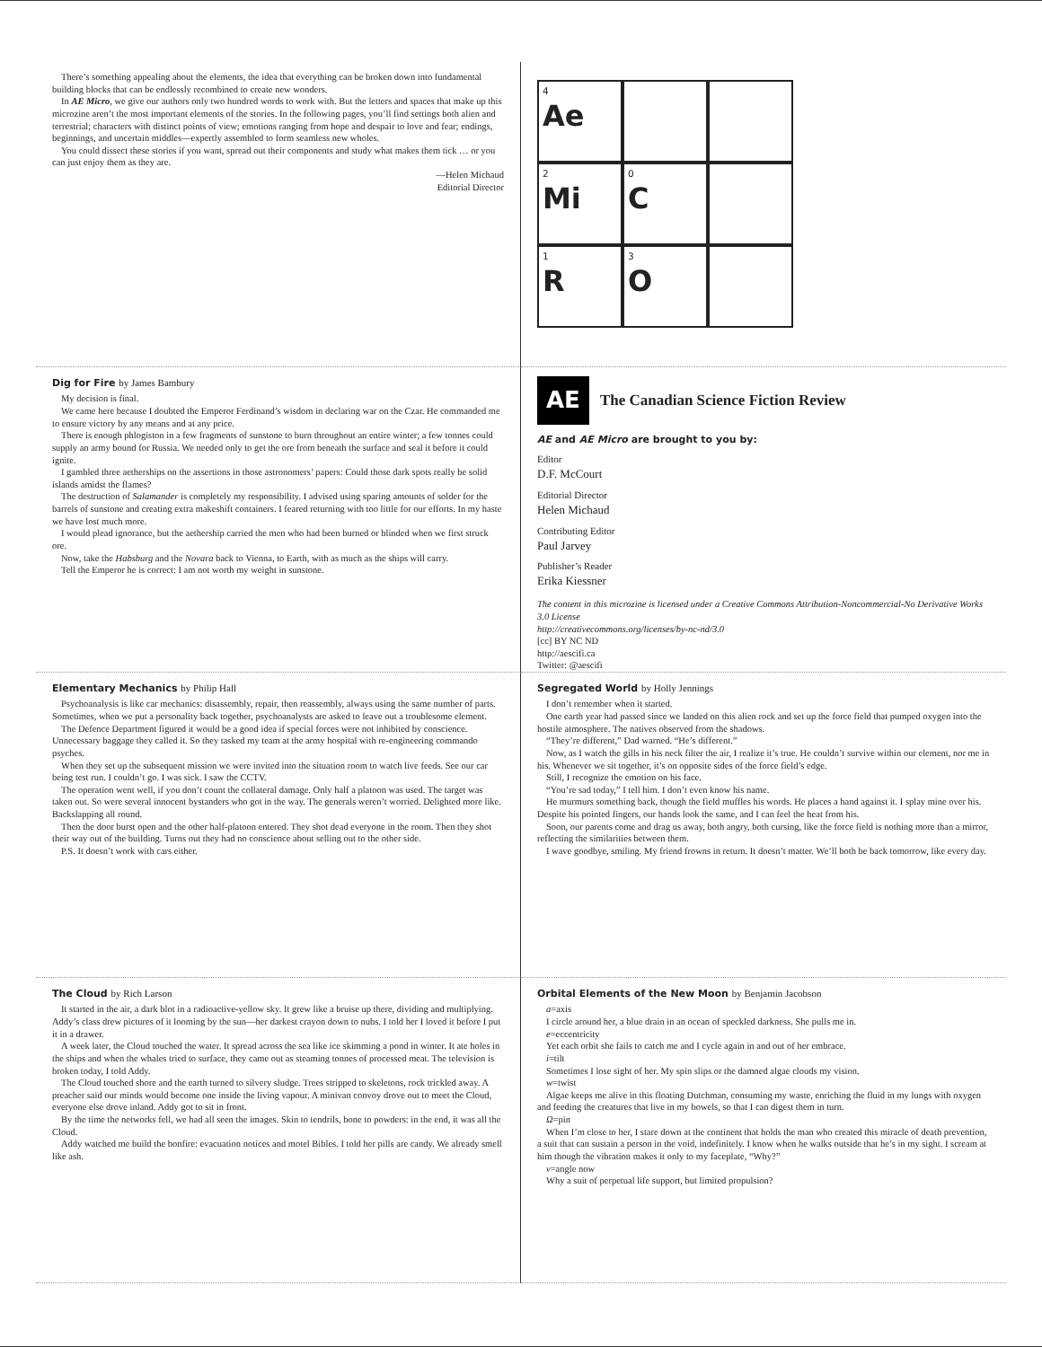There’s something appealing about the elements, the idea that everything can be broken down into fundamental building blocks that can be endlessly recombined to create new wonders.
In AE Micro, we give our authors only two hundred words to work with. But the letters and spaces that make up this microzine aren’t the most important elements of the stories. In the following pages, you’ll find settings both alien and terrestrial; characters with distinct points of view; emotions ranging from hope and despair to love and fear; endings, beginnings, and uncertain middles—expertly assembled to form seamless new wholes.
You could dissect these stories if you want, spread out their components and study what makes them tick … or you can just enjoy them as they are.
—Helen Michaud
Editorial Director
4
Ae
2
Mi
0
C
1
R
3
O
Dig for Fire by James Bambury
My decision is final.
We came here because I doubted the Emperor Ferdinand’s wisdom in declaring war on the Czar. He commanded me to ensure victory by any means and at any price.
There is enough phlogiston in a few fragments of sunstone to burn throughout an entire winter; a few tonnes could supply an army bound for Russia. We needed only to get the ore from beneath the surface and seal it before it could ignite.
I gambled three aetherships on the assertions in those astronomers’ papers: Could those dark spots really be solid islands amidst the flames?
The destruction of Salamander is completely my responsibility. I advised using sparing amounts of solder for the barrels of sunstone and creating extra makeshift containers. I feared returning with too little for our efforts. In my haste we have lost much more.
I would plead ignorance, but the aethership carried the men who had been burned or blinded when we first struck ore.
Now, take the Habsburg and the Novara back to Vienna, to Earth, with as much as the ships will carry.
Tell the Emperor he is correct: I am not worth my weight in sunstone.
AE
The Canadian Science Fiction Review
AE and AE Micro are brought to you by:
Editor
D.F. McCourt
Editorial Director
Helen Michaud
Contributing Editor
Paul Jarvey
Publisher’s Reader
Erika Kiessner
The content in this microzine is licensed under a Creative Commons Attribution-Noncommercial-No Derivative Works 3.0 License
http://creativecommons.org/licenses/by-nc-nd/3.0
[cc] BY NC ND
http://aescifi.ca
Twitter: @aescifi
Elementary Mechanics by Philip Hall
Psychoanalysis is like car mechanics: disassembly, repair, then reassembly, always using the same number of parts. Sometimes, when we put a personality back together, psychoanalysts are asked to leave out a troublesome element.
The Defence Department figured it would be a good idea if special forces were not inhibited by conscience. Unnecessary baggage they called it. So they tasked my team at the army hospital with re-engineering commando psyches.
When they set up the subsequent mission we were invited into the situation room to watch live feeds. See our car being test run. I couldn’t go. I was sick. I saw the CCTV.
The operation went well, if you don’t count the collateral damage. Only half a platoon was used. The target was taken out. So were several innocent bystanders who got in the way. The generals weren’t worried. Delighted more like. Backslapping all round.
Then the door burst open and the other half-platoon entered. They shot dead everyone in the room. Then they shot their way out of the building. Turns out they had no conscience about selling out to the other side.
P.S. It doesn’t work with cars either.
Segregated World by Holly Jennings
I don’t remember when it started.
One earth year had passed since we landed on this alien rock and set up the force field that pumped oxygen into the hostile atmosphere. The natives observed from the shadows.
“They’re different,” Dad warned. “He’s different.”
Now, as I watch the gills in his neck filter the air, I realize it’s true. He couldn’t survive within our element, nor me in his. Whenever we sit together, it’s on opposite sides of the force field’s edge.
Still, I recognize the emotion on his face.
“You’re sad today,” I tell him. I don’t even know his name.
He murmurs something back, though the field muffles his words. He places a hand against it. I splay mine over his. Despite his pointed fingers, our hands look the same, and I can feel the heat from his.
Soon, our parents come and drag us away, both angry, both cursing, like the force field is nothing more than a mirror, reflecting the similarities between them.
I wave goodbye, smiling. My friend frowns in return. It doesn’t matter. We’ll both be back tomorrow, like every day.
The Cloud by Rich Larson
It started in the air, a dark blot in a radioactive-yellow sky. It grew like a bruise up there, dividing and multiplying. Addy’s class drew pictures of it looming by the sun—her darkest crayon down to nubs. I told her I loved it before I put it in a drawer.
A week later, the Cloud touched the water. It spread across the sea like ice skimming a pond in winter. It ate holes in the ships and when the whales tried to surface, they came out as steaming tonnes of processed meat. The television is broken today, I told Addy.
The Cloud touched shore and the earth turned to silvery sludge. Trees stripped to skeletons, rock trickled away. A preacher said our minds would become one inside the living vapour. A minivan convoy drove out to meet the Cloud, everyone else drove inland. Addy got to sit in front.
By the time the networks fell, we had all seen the images. Skin to tendrils, bone to powders: in the end, it was all the Cloud.
Addy watched me build the bonfire: evacuation notices and motel Bibles. I told her pills are candy. We already smell like ash.
Orbital Elements of the New Moon by Benjamin Jacobson
a=axis
I circle around her, a blue drain in an ocean of speckled darkness. She pulls me in.
e=eccentricity
Yet each orbit she fails to catch me and I cycle again in and out of her embrace.
i=tilt
Sometimes I lose sight of her. My spin slips or the damned algae clouds my vision.
w=twist
Algae keeps me alive in this floating Dutchman, consuming my waste, enriching the fluid in my lungs with oxygen and feeding the creatures that live in my bowels, so that I can digest them in turn.
Ω=pin
When I’m close to her, I stare down at the continent that holds the man who created this miracle of death prevention, a suit that can sustain a person in the void, indefinitely. I know when he walks outside that he’s in my sight. I scream at him though the vibration makes it only to my faceplate, “Why?”
v=angle now
Why a suit of perpetual life support, but limited propulsion?